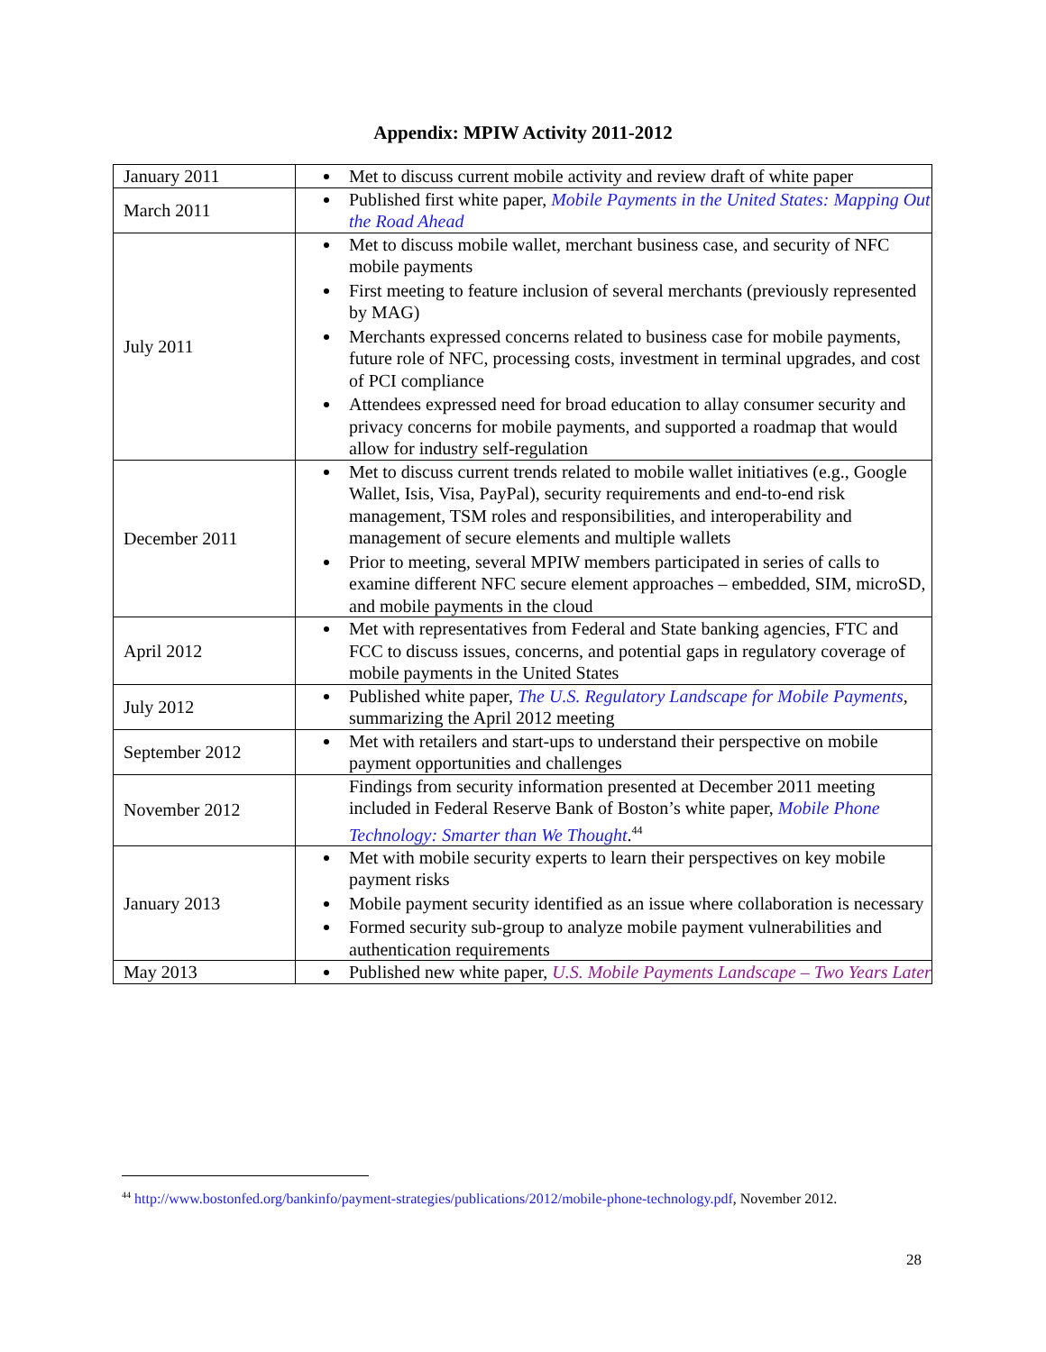Appendix: MPIW Activity 2011-2012
| January 2011 | Met to discuss current mobile activity and review draft of white paper |
| March 2011 | Published first white paper, Mobile Payments in the United States: Mapping Out the Road Ahead |
| July 2011 | Met to discuss mobile wallet, merchant business case, and security of NFC mobile payments First meeting to feature inclusion of several merchants (previously represented by MAG) Merchants expressed concerns related to business case for mobile payments, future role of NFC, processing costs, investment in terminal upgrades, and cost of PCI compliance Attendees expressed need for broad education to allay consumer security and privacy concerns for mobile payments, and supported a roadmap that would allow for industry self-regulation |
| December 2011 | Met to discuss current trends related to mobile wallet initiatives (e.g., Google Wallet, Isis, Visa, PayPal), security requirements and end-to-end risk management, TSM roles and responsibilities, and interoperability and management of secure elements and multiple wallets Prior to meeting, several MPIW members participated in series of calls to examine different NFC secure element approaches – embedded, SIM, microSD, and mobile payments in the cloud |
| April 2012 | Met with representatives from Federal and State banking agencies, FTC and FCC to discuss issues, concerns, and potential gaps in regulatory coverage of mobile payments in the United States |
| July 2012 | Published white paper, The U.S. Regulatory Landscape for Mobile Payments , summarizing the April 2012 meeting |
| September 2012 | Met with retailers and start-ups to understand their perspective on mobile payment opportunities and challenges |
| November 2012 | Findings from security information presented at December 2011 meeting included in Federal Reserve Bank of Boston’s white paper, Mobile Phone Technology: Smarter than We Thought .<sup>44</sup> |
| January 2013 | Met with mobile security experts to learn their perspectives on key mobile payment risks Mobile payment security identified as an issue where collaboration is necessary Formed security sub-group to analyze mobile payment vulnerabilities and authentication requirements |
| May 2013 | Published new white paper, U.S. Mobile Payments Landscape – Two Years Later |
<sup>44</sup> http://www.bostonfed.org/bankinfo/payment-strategies/publications/2012/mobile-phone-technology.pdf, November 2012.
28